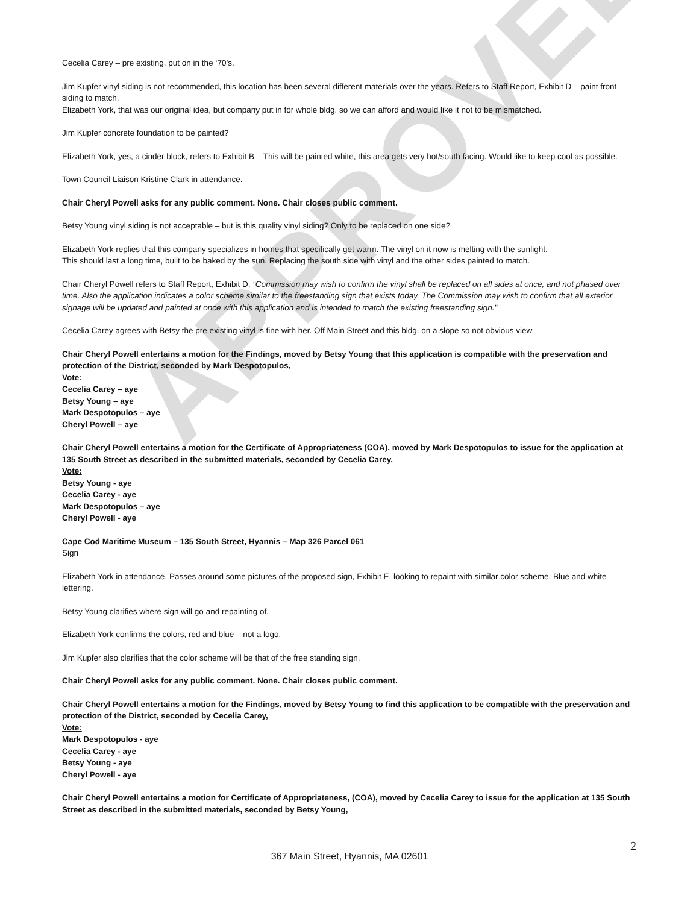APPROVED
Cecelia Carey – pre existing, put on in the ‘70’s.
Jim Kupfer vinyl siding is not recommended, this location has been several different materials over the years. Refers to Staff Report, Exhibit D – paint front siding to match.
Elizabeth York, that was our original idea, but company put in for whole bldg. so we can afford and would like it not to be mismatched.
Jim Kupfer concrete foundation to be painted?
Elizabeth York, yes, a cinder block, refers to Exhibit B – This will be painted white, this area gets very hot/south facing. Would like to keep cool as possible.
Town Council Liaison Kristine Clark in attendance.
Chair Cheryl Powell asks for any public comment. None. Chair closes public comment.
Betsy Young vinyl siding is not acceptable – but is this quality vinyl siding? Only to be replaced on one side?
Elizabeth York replies that this company specializes in homes that specifically get warm. The vinyl on it now is melting with the sunlight.
This should last a long time, built to be baked by the sun. Replacing the south side with vinyl and the other sides painted to match.
Chair Cheryl Powell refers to Staff Report, Exhibit D, “Commission may wish to confirm the vinyl shall be replaced on all sides at once, and not phased over time. Also the application indicates a color scheme similar to the freestanding sign that exists today. The Commission may wish to confirm that all exterior signage will be updated and painted at once with this application and is intended to match the existing freestanding sign.”
Cecelia Carey agrees with Betsy the pre existing vinyl is fine with her. Off Main Street and this bldg. on a slope so not obvious view.
Chair Cheryl Powell entertains a motion for the Findings, moved by Betsy Young that this application is compatible with the preservation and protection of the District, seconded by Mark Despotopulos,
Vote:
Cecelia Carey – aye
Betsy Young – aye
Mark Despotopulos – aye
Cheryl Powell – aye
Chair Cheryl Powell entertains a motion for the Certificate of Appropriateness (COA), moved by Mark Despotopulos to issue for the application at 135 South Street as described in the submitted materials, seconded by Cecelia Carey,
Vote:
Betsy Young - aye
Cecelia Carey - aye
Mark Despotopulos – aye
Cheryl Powell - aye
Cape Cod Maritime Museum – 135 South Street, Hyannis – Map 326 Parcel 061
Sign
Elizabeth York in attendance. Passes around some pictures of the proposed sign, Exhibit E, looking to repaint with similar color scheme. Blue and white lettering.
Betsy Young clarifies where sign will go and repainting of.
Elizabeth York confirms the colors, red and blue – not a logo.
Jim Kupfer also clarifies that the color scheme will be that of the free standing sign.
Chair Cheryl Powell asks for any public comment. None. Chair closes public comment.
Chair Cheryl Powell entertains a motion for the Findings, moved by Betsy Young to find this application to be compatible with the preservation and protection of the District, seconded by Cecelia Carey,
Vote:
Mark Despotopulos - aye
Cecelia Carey - aye
Betsy Young - aye
Cheryl Powell - aye
Chair Cheryl Powell entertains a motion for Certificate of Appropriateness, (COA), moved by Cecelia Carey to issue for the application at 135 South Street as described in the submitted materials, seconded by Betsy Young,
2
367 Main Street, Hyannis, MA 02601